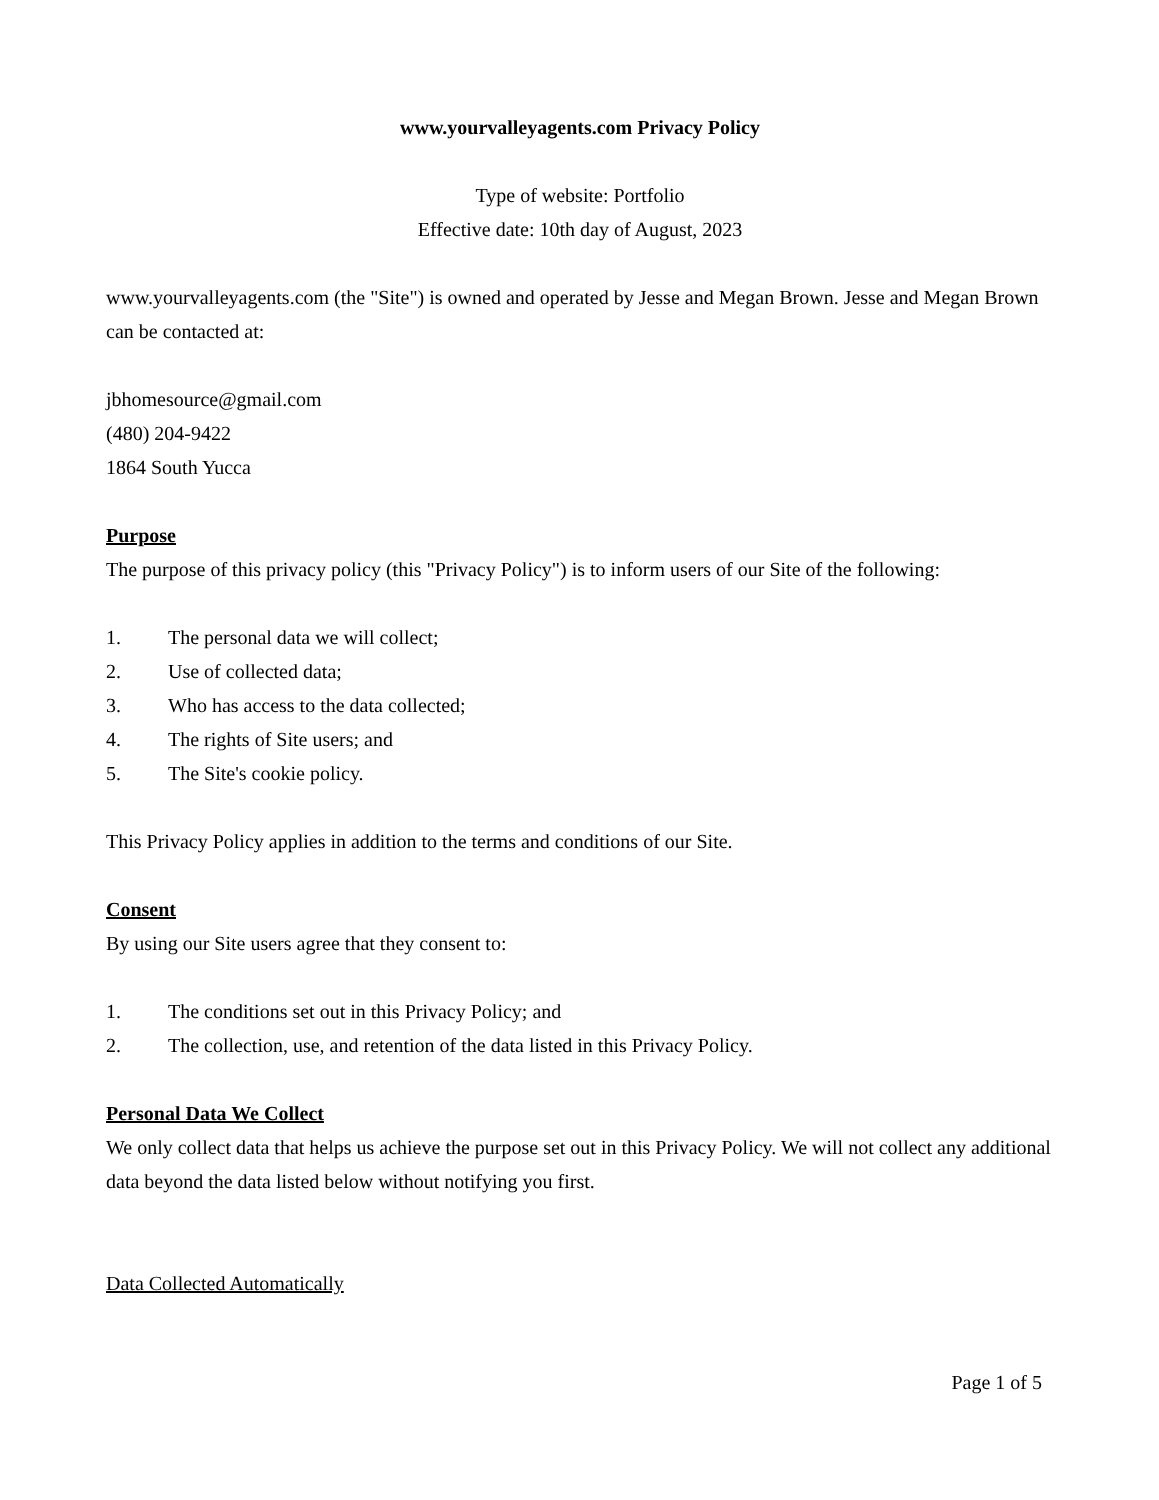www.yourvalleyagents.com Privacy Policy
Type of website: Portfolio
Effective date: 10th day of August, 2023
www.yourvalleyagents.com (the "Site") is owned and operated by Jesse and Megan Brown. Jesse and Megan Brown can be contacted at:
jbhomesource@gmail.com
(480) 204-9422
1864 South Yucca
Purpose
The purpose of this privacy policy (this "Privacy Policy") is to inform users of our Site of the following:
1. The personal data we will collect;
2. Use of collected data;
3. Who has access to the data collected;
4. The rights of Site users; and
5. The Site's cookie policy.
This Privacy Policy applies in addition to the terms and conditions of our Site.
Consent
By using our Site users agree that they consent to:
1. The conditions set out in this Privacy Policy; and
2. The collection, use, and retention of the data listed in this Privacy Policy.
Personal Data We Collect
We only collect data that helps us achieve the purpose set out in this Privacy Policy. We will not collect any additional data beyond the data listed below without notifying you first.
Data Collected Automatically
Page 1 of 5